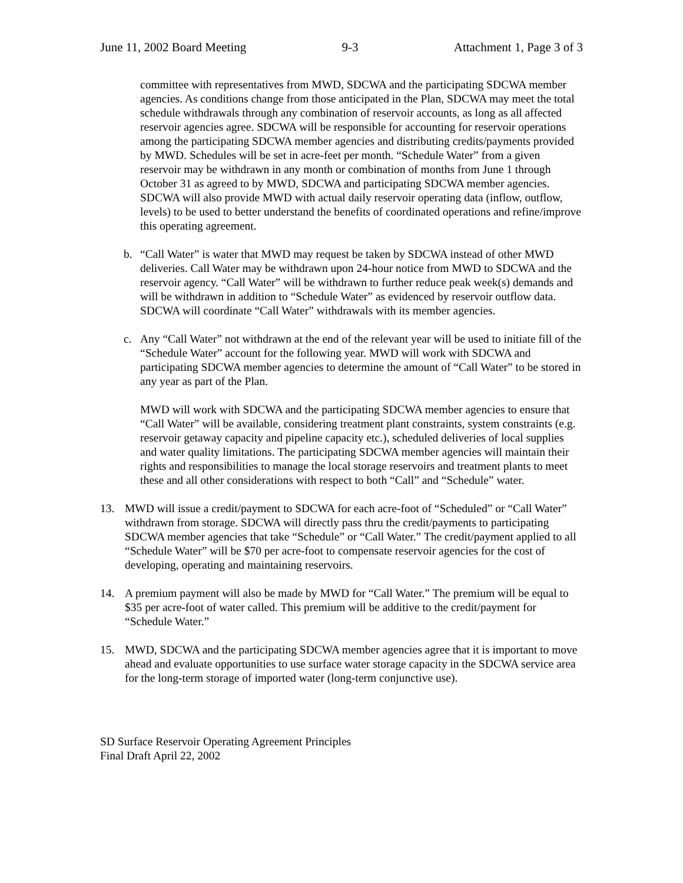June 11, 2002 Board Meeting 9-3 Attachment 1, Page 3 of 3
committee with representatives from MWD, SDCWA and the participating SDCWA member agencies. As conditions change from those anticipated in the Plan, SDCWA may meet the total schedule withdrawals through any combination of reservoir accounts, as long as all affected reservoir agencies agree. SDCWA will be responsible for accounting for reservoir operations among the participating SDCWA member agencies and distributing credits/payments provided by MWD. Schedules will be set in acre-feet per month. “Schedule Water” from a given reservoir may be withdrawn in any month or combination of months from June 1 through October 31 as agreed to by MWD, SDCWA and participating SDCWA member agencies. SDCWA will also provide MWD with actual daily reservoir operating data (inflow, outflow, levels) to be used to better understand the benefits of coordinated operations and refine/improve this operating agreement.
b. “Call Water” is water that MWD may request be taken by SDCWA instead of other MWD deliveries. Call Water may be withdrawn upon 24-hour notice from MWD to SDCWA and the reservoir agency. “Call Water” will be withdrawn to further reduce peak week(s) demands and will be withdrawn in addition to “Schedule Water” as evidenced by reservoir outflow data. SDCWA will coordinate “Call Water” withdrawals with its member agencies.
c. Any “Call Water” not withdrawn at the end of the relevant year will be used to initiate fill of the “Schedule Water” account for the following year. MWD will work with SDCWA and participating SDCWA member agencies to determine the amount of “Call Water” to be stored in any year as part of the Plan.
MWD will work with SDCWA and the participating SDCWA member agencies to ensure that “Call Water” will be available, considering treatment plant constraints, system constraints (e.g. reservoir getaway capacity and pipeline capacity etc.), scheduled deliveries of local supplies and water quality limitations. The participating SDCWA member agencies will maintain their rights and responsibilities to manage the local storage reservoirs and treatment plants to meet these and all other considerations with respect to both “Call” and “Schedule” water.
13. MWD will issue a credit/payment to SDCWA for each acre-foot of “Scheduled” or “Call Water” withdrawn from storage. SDCWA will directly pass thru the credit/payments to participating SDCWA member agencies that take “Schedule” or “Call Water.” The credit/payment applied to all “Schedule Water” will be $70 per acre-foot to compensate reservoir agencies for the cost of developing, operating and maintaining reservoirs.
14. A premium payment will also be made by MWD for “Call Water.” The premium will be equal to $35 per acre-foot of water called. This premium will be additive to the credit/payment for “Schedule Water.”
15. MWD, SDCWA and the participating SDCWA member agencies agree that it is important to move ahead and evaluate opportunities to use surface water storage capacity in the SDCWA service area for the long-term storage of imported water (long-term conjunctive use).
SD Surface Reservoir Operating Agreement Principles
Final Draft April 22, 2002